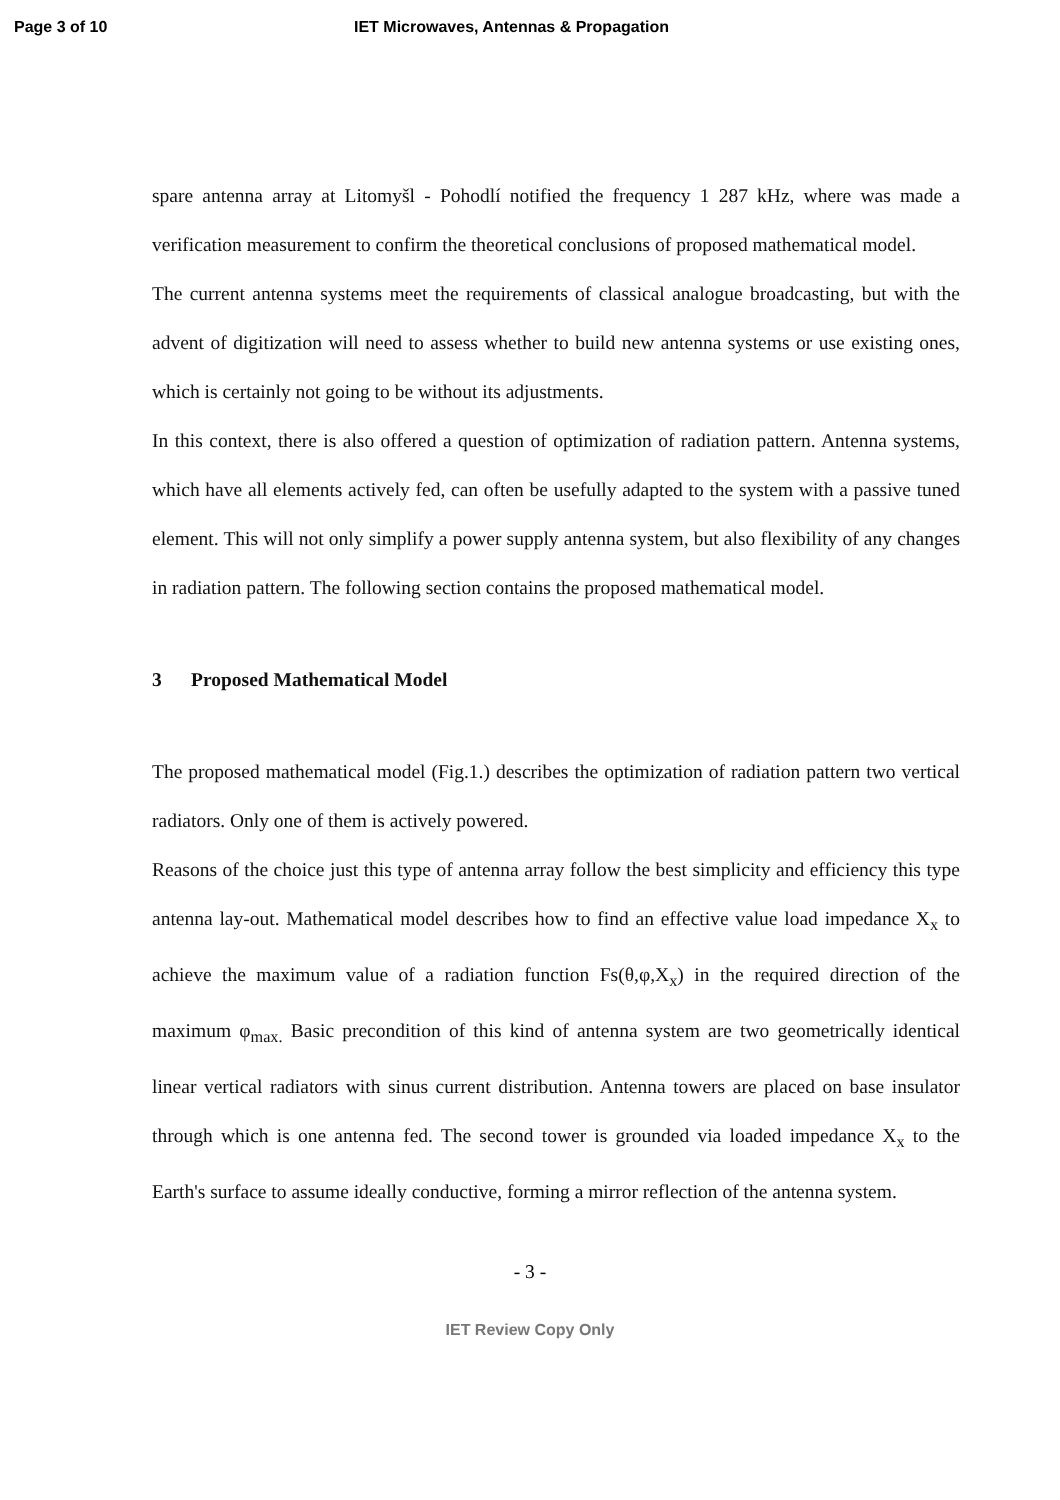Page 3 of 10 IET Microwaves, Antennas & Propagation
spare antenna array at Litomyšl - Pohodlí notified the frequency 1 287 kHz, where was made a verification measurement to confirm the theoretical conclusions of proposed mathematical model.
The current antenna systems meet the requirements of classical analogue broadcasting, but with the advent of digitization will need to assess whether to build new antenna systems or use existing ones, which is certainly not going to be without its adjustments.
In this context, there is also offered a question of optimization of radiation pattern. Antenna systems, which have all elements actively fed, can often be usefully adapted to the system with a passive tuned element. This will not only simplify a power supply antenna system, but also flexibility of any changes in radiation pattern. The following section contains the proposed mathematical model.
3 Proposed Mathematical Model
The proposed mathematical model (Fig.1.) describes the optimization of radiation pattern two vertical radiators. Only one of them is actively powered.
Reasons of the choice just this type of antenna array follow the best simplicity and efficiency this type antenna lay-out. Mathematical model describes how to find an effective value load impedance X<sub>x</sub> to achieve the maximum value of a radiation function Fs(θ,φ,X<sub>x</sub>) in the required direction of the maximum φ<sub>max.</sub> Basic precondition of this kind of antenna system are two geometrically identical linear vertical radiators with sinus current distribution. Antenna towers are placed on base insulator through which is one antenna fed. The second tower is grounded via loaded impedance X<sub>x</sub> to the Earth's surface to assume ideally conductive, forming a mirror reflection of the antenna system.
- 3 -
IET Review Copy Only